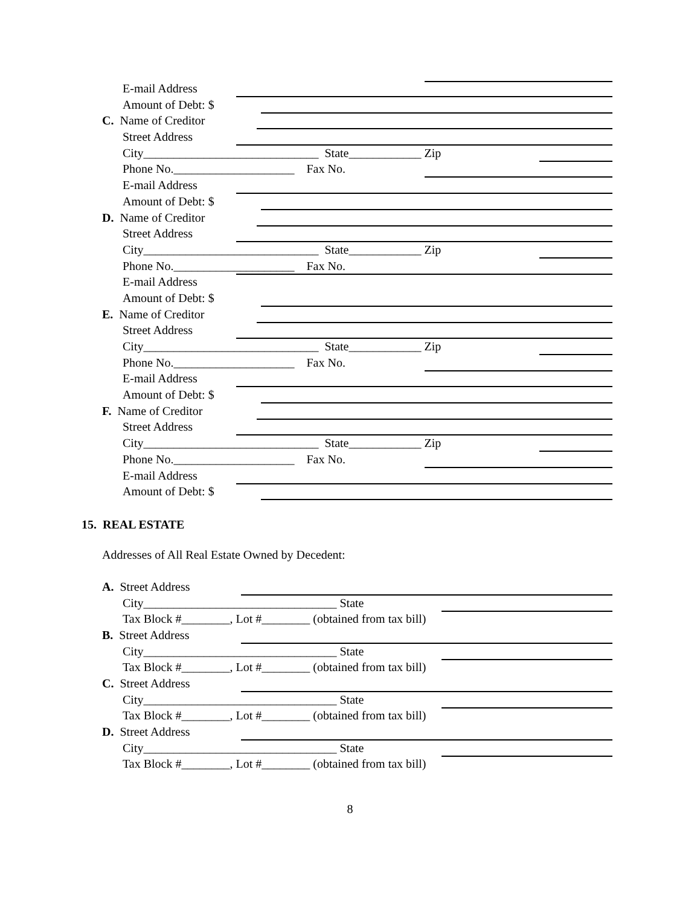E-mail Address
Amount of Debt: $
C. Name of Creditor
Street Address
City_____________________________ State____________ Zip
Phone No.____________________ Fax No.
E-mail Address
Amount of Debt: $
D. Name of Creditor
Street Address
City_____________________________ State____________ Zip
Phone No.____________________ Fax No.
E-mail Address
Amount of Debt: $
E. Name of Creditor
Street Address
City_____________________________ State____________ Zip
Phone No.____________________ Fax No.
E-mail Address
Amount of Debt: $
F. Name of Creditor
Street Address
City_____________________________ State____________ Zip
Phone No.____________________ Fax No.
E-mail Address
Amount of Debt: $
15. REAL ESTATE
Addresses of All Real Estate Owned by Decedent:
A. Street Address
City________________________________ State
Tax Block #________, Lot #________ (obtained from tax bill)
B. Street Address
City________________________________ State
Tax Block #________, Lot #________ (obtained from tax bill)
C. Street Address
City________________________________ State
Tax Block #________, Lot #________ (obtained from tax bill)
D. Street Address
City________________________________ State
Tax Block #________, Lot #________ (obtained from tax bill)
8